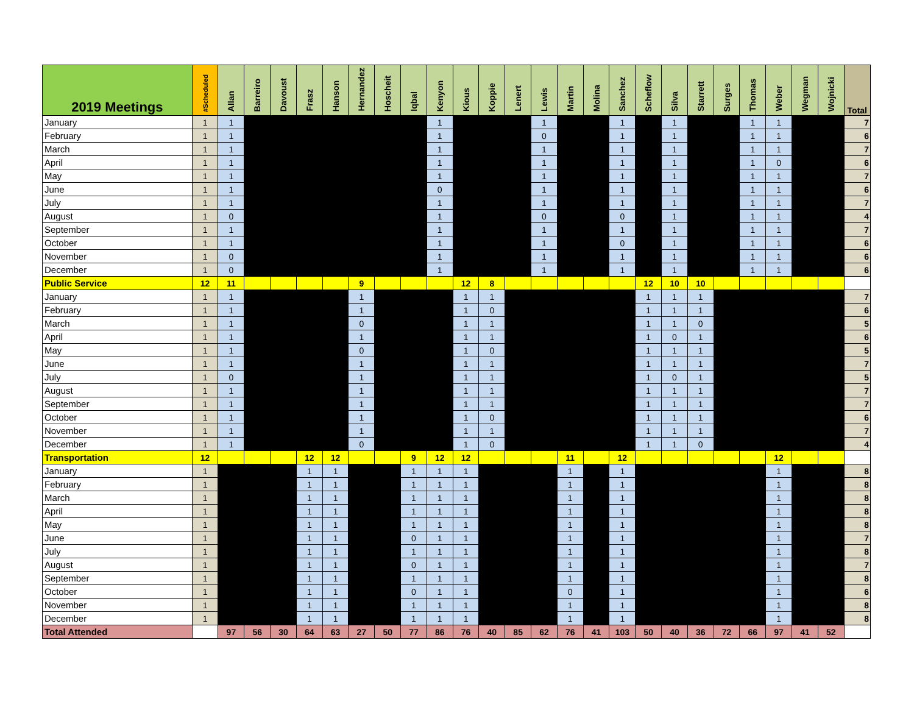| 2019 Meetings | #Scheduled | Allan | Barreiro | Davoust | Frasz | Hanson | Hernandez | Hoscheit | Iqbal | Kenyon | Kious | Koppie | Lenert | Lewis | Martin | Molina | Sanchez | Scheflow | Silva | Starrett | Surges | Thomas | Weber | Wegman | Wojnicki | Total |
| --- | --- | --- | --- | --- | --- | --- | --- | --- | --- | --- | --- | --- | --- | --- | --- | --- | --- | --- | --- | --- | --- | --- | --- | --- | --- | --- |
| January | 1 | 1 | | | | | | | | 1 | | | | 1 | | | 1 | | 1 | | | 1 | 1 | | | 7 |
| February | 1 | 1 | | | | | | | | 1 | | | | 0 | | | 1 | | 1 | | | 1 | 1 | | | 6 |
| March | 1 | 1 | | | | | | | | 1 | | | | 1 | | | 1 | | 1 | | | 1 | 1 | | | 7 |
| April | 1 | 1 | | | | | | | | 1 | | | | 1 | | | 1 | | 1 | | | 1 | 0 | | | 6 |
| May | 1 | 1 | | | | | | | | 1 | | | | 1 | | | 1 | | 1 | | | 1 | 1 | | | 7 |
| June | 1 | 1 | | | | | | | | 0 | | | | 1 | | | 1 | | 1 | | | 1 | 1 | | | 6 |
| July | 1 | 1 | | | | | | | | 1 | | | | 1 | | | 1 | | 1 | | | 1 | 1 | | | 7 |
| August | 1 | 0 | | | | | | | | 1 | | | | 0 | | | 0 | | 1 | | | 1 | 1 | | | 4 |
| September | 1 | 1 | | | | | | | | 1 | | | | 1 | | | 1 | | 1 | | | 1 | 1 | | | 7 |
| October | 1 | 1 | | | | | | | | 1 | | | | 1 | | | 0 | | 1 | | | 1 | 1 | | | 6 |
| November | 1 | 0 | | | | | | | | 1 | | | | 1 | | | 1 | | 1 | | | 1 | 1 | | | 6 |
| December | 1 | 0 | | | | | | | | 1 | | | | 1 | | | 1 | | 1 | | | 1 | 1 | | | 6 |
| Public Service | 12 | 11 | | | | | 9 | | | | 12 | 8 | | | | | | 12 | 10 | 10 | | | | | | |
| January | 1 | 1 | | | | | 1 | | | | 1 | 1 | | | | | | 1 | 1 | 1 | | | | | | 7 |
| February | 1 | 1 | | | | | 1 | | | | 1 | 0 | | | | | | 1 | 1 | 1 | | | | | | 6 |
| March | 1 | 1 | | | | | 0 | | | | 1 | 1 | | | | | | 1 | 1 | 0 | | | | | | 5 |
| April | 1 | 1 | | | | | 1 | | | | 1 | 1 | | | | | | 1 | 0 | 1 | | | | | | 6 |
| May | 1 | 1 | | | | | 0 | | | | 1 | 0 | | | | | | 1 | 1 | 1 | | | | | | 5 |
| June | 1 | 1 | | | | | 1 | | | | 1 | 1 | | | | | | 1 | 1 | 1 | | | | | | 7 |
| July | 1 | 0 | | | | | 1 | | | | 1 | 1 | | | | | | 1 | 0 | 1 | | | | | | 5 |
| August | 1 | 1 | | | | | 1 | | | | 1 | 1 | | | | | | 1 | 1 | 1 | | | | | | 7 |
| September | 1 | 1 | | | | | 1 | | | | 1 | 1 | | | | | | 1 | 1 | 1 | | | | | | 7 |
| October | 1 | 1 | | | | | 1 | | | | 1 | 0 | | | | | | 1 | 1 | 1 | | | | | | 6 |
| November | 1 | 1 | | | | | 1 | | | | 1 | 1 | | | | | | 1 | 1 | 1 | | | | | | 7 |
| December | 1 | 1 | | | | | 0 | | | | 1 | 0 | | | | | | 1 | 1 | 0 | | | | | | 4 |
| Transportation | 12 | | | | 12 | 12 | | | 9 | 12 | 12 | | | | 11 | | 12 | | | | | | 12 | | | |
| January | 1 | | | | 1 | 1 | | | 1 | 1 | 1 | | | | 1 | | 1 | | | | | | 1 | | | 8 |
| February | 1 | | | | 1 | 1 | | | 1 | 1 | 1 | | | | 1 | | 1 | | | | | | 1 | | | 8 |
| March | 1 | | | | 1 | 1 | | | 1 | 1 | 1 | | | | 1 | | 1 | | | | | | 1 | | | 8 |
| April | 1 | | | | 1 | 1 | | | 1 | 1 | 1 | | | | 1 | | 1 | | | | | | 1 | | | 8 |
| May | 1 | | | | 1 | 1 | | | 1 | 1 | 1 | | | | 1 | | 1 | | | | | | 1 | | | 8 |
| June | 1 | | | | 1 | 1 | | | 0 | 1 | 1 | | | | 1 | | 1 | | | | | | 1 | | | 7 |
| July | 1 | | | | 1 | 1 | | | 1 | 1 | 1 | | | | 1 | | 1 | | | | | | 1 | | | 8 |
| August | 1 | | | | 1 | 1 | | | 0 | 1 | 1 | | | | 1 | | 1 | | | | | | 1 | | | 7 |
| September | 1 | | | | 1 | 1 | | | 1 | 1 | 1 | | | | 1 | | 1 | | | | | | 1 | | | 8 |
| October | 1 | | | | 1 | 1 | | | 0 | 1 | 1 | | | | 0 | | 1 | | | | | | 1 | | | 6 |
| November | 1 | | | | 1 | 1 | | | 1 | 1 | 1 | | | | 1 | | 1 | | | | | | 1 | | | 8 |
| December | 1 | | | | 1 | 1 | | | 1 | 1 | 1 | | | | 1 | | 1 | | | | | | 1 | | | 8 |
| Total Attended | | 97 | 56 | 30 | 64 | 63 | 27 | 50 | 77 | 86 | 76 | 40 | 85 | 62 | 76 | 41 | 103 | 50 | 40 | 36 | 72 | 66 | 97 | 41 | 52 | |